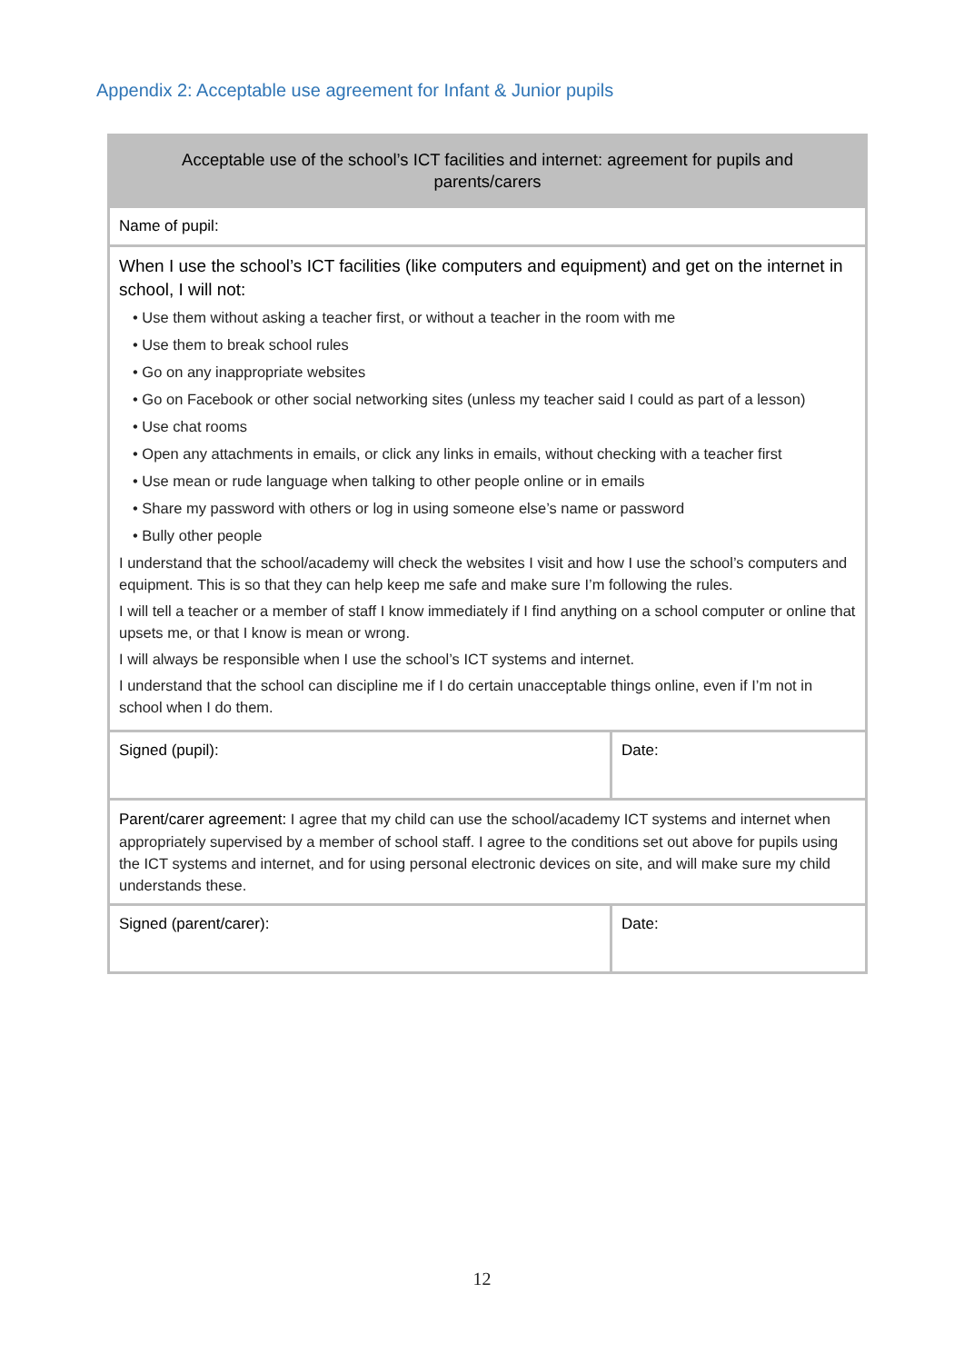Appendix 2: Acceptable use agreement for Infant & Junior pupils
| Acceptable use of the school’s ICT facilities and internet: agreement for pupils and parents/carers | |
| Name of pupil: | |
| When I use the school’s ICT facilities (like computers and equipment) and get on the internet in school, I will not: • Use them without asking a teacher first, or without a teacher in the room with me • Use them to break school rules • Go on any inappropriate websites • Go on Facebook or other social networking sites (unless my teacher said I could as part of a lesson) • Use chat rooms • Open any attachments in emails, or click any links in emails, without checking with a teacher first • Use mean or rude language when talking to other people online or in emails • Share my password with others or log in using someone else’s name or password • Bully other people I understand that the school/academy will check the websites I visit and how I use the school’s computers and equipment. This is so that they can help keep me safe and make sure I’m following the rules. I will tell a teacher or a member of staff I know immediately if I find anything on a school computer or online that upsets me, or that I know is mean or wrong. I will always be responsible when I use the school’s ICT systems and internet. I understand that the school can discipline me if I do certain unacceptable things online, even if I’m not in school when I do them. | |
| Signed (pupil): | Date: |
| Parent/carer agreement: I agree that my child can use the school/academy ICT systems and internet when appropriately supervised by a member of school staff. I agree to the conditions set out above for pupils using the ICT systems and internet, and for using personal electronic devices on site, and will make sure my child understands these. | |
| Signed (parent/carer): | Date: |
12